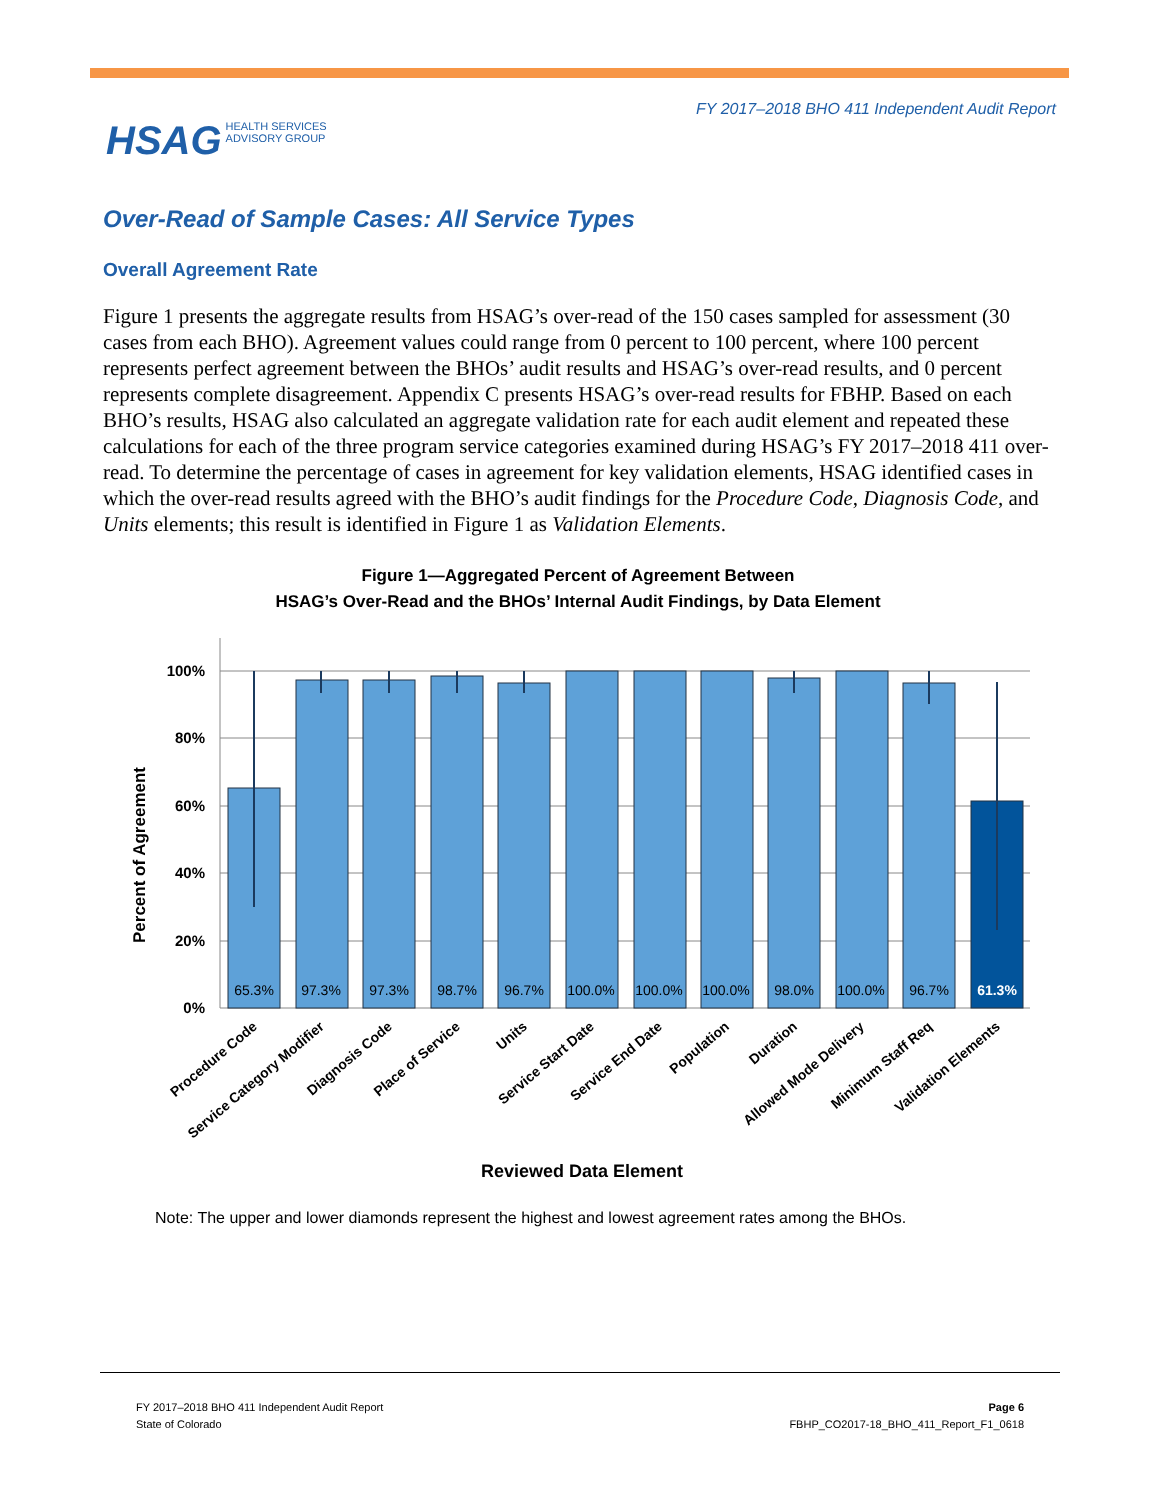FY 2017–2018 BHO 411 Independent Audit Report
HSAG HEALTH SERVICES
ADVISORY GROUP
Over-Read of Sample Cases: All Service Types
Overall Agreement Rate
Figure 1 presents the aggregate results from HSAG’s over-read of the 150 cases sampled for assessment (30 cases from each BHO). Agreement values could range from 0 percent to 100 percent, where 100 percent represents perfect agreement between the BHOs’ audit results and HSAG’s over-read results, and 0 percent represents complete disagreement. Appendix C presents HSAG’s over-read results for FBHP. Based on each BHO’s results, HSAG also calculated an aggregate validation rate for each audit element and repeated these calculations for each of the three program service categories examined during HSAG’s FY 2017–2018 411 over-read. To determine the percentage of cases in agreement for key validation elements, HSAG identified cases in which the over-read results agreed with the BHO’s audit findings for the Procedure Code, Diagnosis Code, and Units elements; this result is identified in Figure 1 as Validation Elements.
Figure 1—Aggregated Percent of Agreement Between
HSAG’s Over-Read and the BHOs’ Internal Audit Findings, by Data Element
100%
80%
60%
40%
20%
0%
Percent of Agreement
65.3%
97.3%
97.3%
98.7%
96.7%
100.0%
100.0%
100.0%
98.0%
100.0%
96.7%
61.3%
Procedure Code
Service Category Modifier
Diagnosis Code
Place of Service
Units
Service Start Date
Service End Date
Population
Duration
Allowed Mode Delivery
Minimum Staff Req
Validation Elements
Reviewed Data Element
Note: The upper and lower diamonds represent the highest and lowest agreement rates among the BHOs.
FY 2017–2018 BHO 411 Independent Audit Report
State of Colorado
Page 6
FBHP_CO2017-18_BHO_411_Report_F1_0618